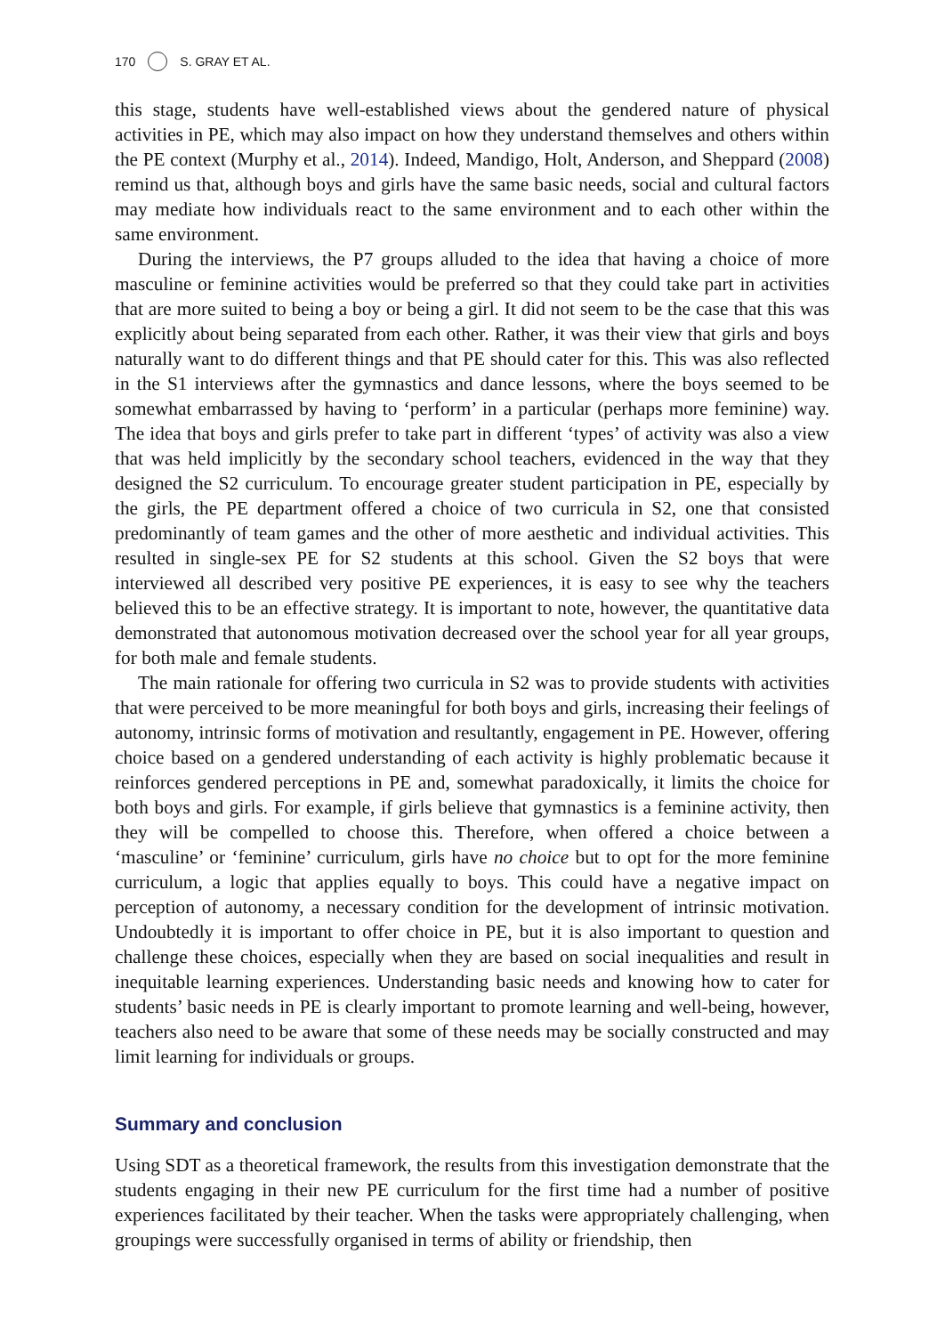170 S. GRAY ET AL.
this stage, students have well-established views about the gendered nature of physical activities in PE, which may also impact on how they understand themselves and others within the PE context (Murphy et al., 2014). Indeed, Mandigo, Holt, Anderson, and Sheppard (2008) remind us that, although boys and girls have the same basic needs, social and cultural factors may mediate how individuals react to the same environment and to each other within the same environment.
During the interviews, the P7 groups alluded to the idea that having a choice of more masculine or feminine activities would be preferred so that they could take part in activities that are more suited to being a boy or being a girl. It did not seem to be the case that this was explicitly about being separated from each other. Rather, it was their view that girls and boys naturally want to do different things and that PE should cater for this. This was also reflected in the S1 interviews after the gymnastics and dance lessons, where the boys seemed to be somewhat embarrassed by having to ‘perform’ in a particular (perhaps more feminine) way. The idea that boys and girls prefer to take part in different ‘types’ of activity was also a view that was held implicitly by the secondary school teachers, evidenced in the way that they designed the S2 curriculum. To encourage greater student participation in PE, especially by the girls, the PE department offered a choice of two curricula in S2, one that consisted predominantly of team games and the other of more aesthetic and individual activities. This resulted in single-sex PE for S2 students at this school. Given the S2 boys that were interviewed all described very positive PE experiences, it is easy to see why the teachers believed this to be an effective strategy. It is important to note, however, the quantitative data demonstrated that autonomous motivation decreased over the school year for all year groups, for both male and female students.
The main rationale for offering two curricula in S2 was to provide students with activities that were perceived to be more meaningful for both boys and girls, increasing their feelings of autonomy, intrinsic forms of motivation and resultantly, engagement in PE. However, offering choice based on a gendered understanding of each activity is highly problematic because it reinforces gendered perceptions in PE and, somewhat paradoxically, it limits the choice for both boys and girls. For example, if girls believe that gymnastics is a feminine activity, then they will be compelled to choose this. Therefore, when offered a choice between a ‘masculine’ or ‘feminine’ curriculum, girls have no choice but to opt for the more feminine curriculum, a logic that applies equally to boys. This could have a negative impact on perception of autonomy, a necessary condition for the development of intrinsic motivation. Undoubtedly it is important to offer choice in PE, but it is also important to question and challenge these choices, especially when they are based on social inequalities and result in inequitable learning experiences. Understanding basic needs and knowing how to cater for students’ basic needs in PE is clearly important to promote learning and well-being, however, teachers also need to be aware that some of these needs may be socially constructed and may limit learning for individuals or groups.
Summary and conclusion
Using SDT as a theoretical framework, the results from this investigation demonstrate that the students engaging in their new PE curriculum for the first time had a number of positive experiences facilitated by their teacher. When the tasks were appropriately challenging, when groupings were successfully organised in terms of ability or friendship, then